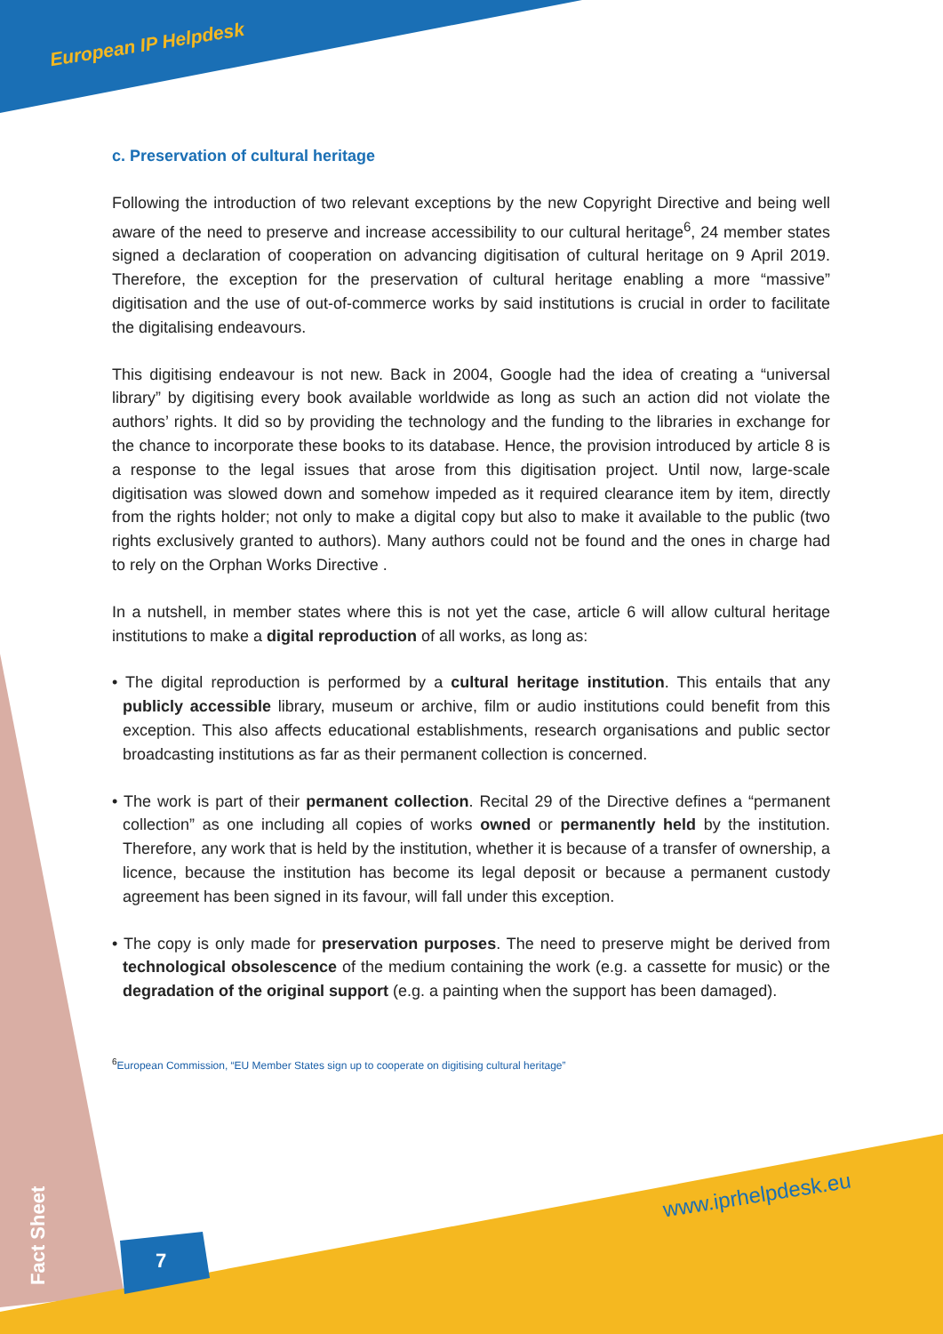European IP Helpdesk
c. Preservation of cultural heritage
Following the introduction of two relevant exceptions by the new Copyright Directive and being well aware of the need to preserve and increase accessibility to our cultural heritage<sup>6</sup>, 24 member states signed a declaration of cooperation on advancing digitisation of cultural heritage on 9 April 2019. Therefore, the exception for the preservation of cultural heritage enabling a more “massive” digitisation and the use of out-of-commerce works by said institutions is crucial in order to facilitate the digitalising endeavours.
This digitising endeavour is not new. Back in 2004, Google had the idea of creating a “universal library” by digitising every book available worldwide as long as such an action did not violate the authors’ rights. It did so by providing the technology and the funding to the libraries in exchange for the chance to incorporate these books to its database. Hence, the provision introduced by article 8 is a response to the legal issues that arose from this digitisation project. Until now, large-scale digitisation was slowed down and somehow impeded as it required clearance item by item, directly from the rights holder; not only to make a digital copy but also to make it available to the public (two rights exclusively granted to authors). Many authors could not be found and the ones in charge had to rely on the Orphan Works Directive .
In a nutshell, in member states where this is not yet the case, article 6 will allow cultural heritage institutions to make a digital reproduction of all works, as long as:
• The digital reproduction is performed by a cultural heritage institution. This entails that any publicly accessible library, museum or archive, film or audio institutions could benefit from this exception. This also affects educational establishments, research organisations and public sector broadcasting institutions as far as their permanent collection is concerned.
• The work is part of their permanent collection. Recital 29 of the Directive defines a “permanent collection” as one including all copies of works owned or permanently held by the institution. Therefore, any work that is held by the institution, whether it is because of a transfer of ownership, a licence, because the institution has become its legal deposit or because a permanent custody agreement has been signed in its favour, will fall under this exception.
• The copy is only made for preservation purposes. The need to preserve might be derived from technological obsolescence of the medium containing the work (e.g. a cassette for music) or the degradation of the original support (e.g. a painting when the support has been damaged).
<sup>6</sup> European Commission, “EU Member States sign up to cooperate on digitising cultural heritage”
www.iprhelpdesk.eu
7
Fact Sheet